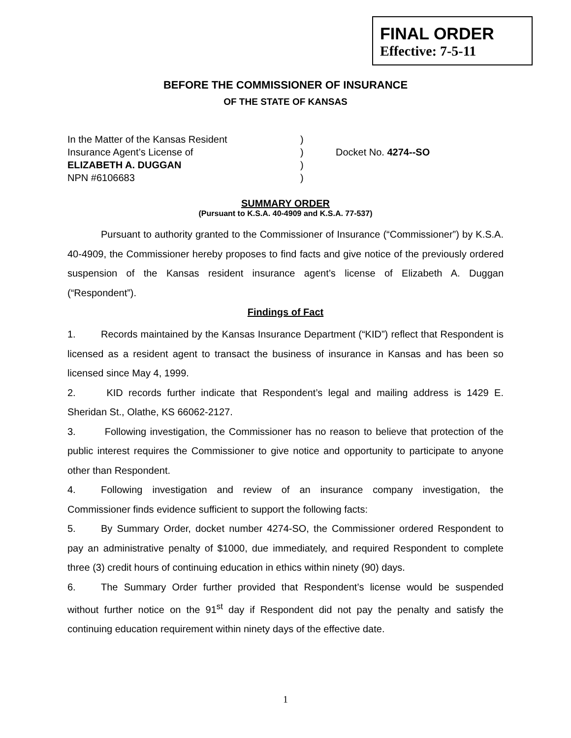FINAL ORDER
Effective: 7-5-11
BEFORE THE COMMISSIONER OF INSURANCE
OF THE STATE OF KANSAS
| In the Matter of the Kansas Resident | ) | |
| Insurance Agent’s License of | ) | Docket No. 4274--SO |
| ELIZABETH A. DUGGAN | ) | |
| NPN #6106683 | ) | |
SUMMARY ORDER
(Pursuant to K.S.A. 40-4909 and K.S.A. 77-537)
Pursuant to authority granted to the Commissioner of Insurance (“Commissioner”) by K.S.A. 40-4909, the Commissioner hereby proposes to find facts and give notice of the previously ordered suspension of the Kansas resident insurance agent’s license of Elizabeth A. Duggan (“Respondent”).
Findings of Fact
1. Records maintained by the Kansas Insurance Department (“KID”) reflect that Respondent is licensed as a resident agent to transact the business of insurance in Kansas and has been so licensed since May 4, 1999.
2. KID records further indicate that Respondent’s legal and mailing address is 1429 E. Sheridan St., Olathe, KS 66062-2127.
3. Following investigation, the Commissioner has no reason to believe that protection of the public interest requires the Commissioner to give notice and opportunity to participate to anyone other than Respondent.
4. Following investigation and review of an insurance company investigation, the Commissioner finds evidence sufficient to support the following facts:
5. By Summary Order, docket number 4274-SO, the Commissioner ordered Respondent to pay an administrative penalty of $1000, due immediately, and required Respondent to complete three (3) credit hours of continuing education in ethics within ninety (90) days.
6. The Summary Order further provided that Respondent’s license would be suspended without further notice on the 91<sup>st</sup> day if Respondent did not pay the penalty and satisfy the continuing education requirement within ninety days of the effective date.
1